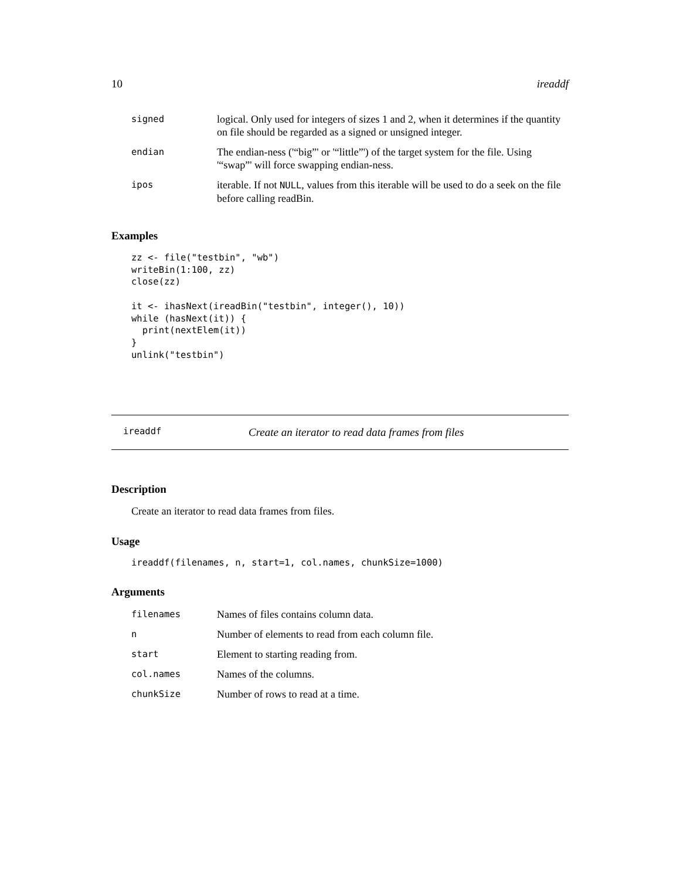10 ireaddf
| signed | logical. Only used for integers of sizes 1 and 2, when it determines if the quantity on file should be regarded as a signed or unsigned integer. |
| endian | The endian-ness ('“big”' or '“little”') of the target system for the file. Using '“swap”' will force swapping endian-ness. |
| ipos | iterable. If not NULL , values from this iterable will be used to do a seek on the file before calling readBin. |
Examples
zz <- file("testbin", "wb")
writeBin(1:100, zz)
close(zz)

it <- ihasNext(ireadBin("testbin", integer(), 10))
while (hasNext(it)) {
  print(nextElem(it))
}
unlink("testbin")
ireaddf Create an iterator to read data frames from files
Description
Create an iterator to read data frames from files.
Usage
ireaddf(filenames, n, start=1, col.names, chunkSize=1000)
Arguments
| filenames | Names of files contains column data. |
| n | Number of elements to read from each column file. |
| start | Element to starting reading from. |
| col.names | Names of the columns. |
| chunkSize | Number of rows to read at a time. |